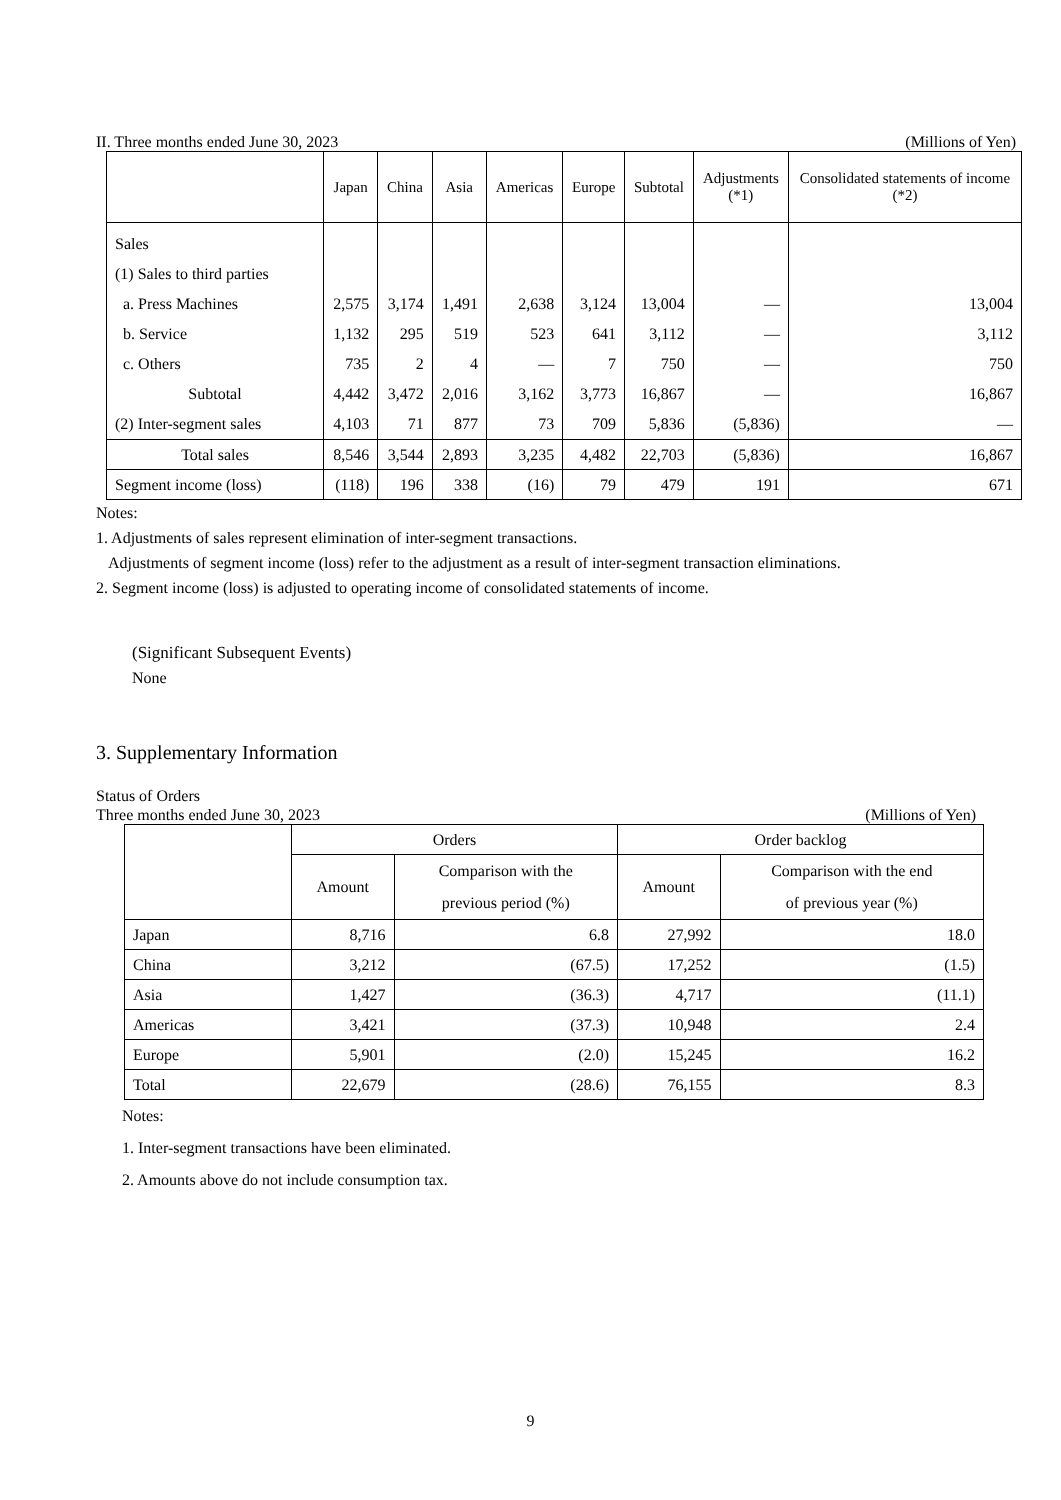II. Three months ended June 30, 2023 (Millions of Yen)
| | Japan | China | Asia | Americas | Europe | Subtotal | Adjustments (*1) | Consolidated statements of income (*2) |
| --- | --- | --- | --- | --- | --- | --- | --- | --- |
| Sales | | | | | | | | |
| (1) Sales to third parties | | | | | | | | |
| a. Press Machines | 2,575 | 3,174 | 1,491 | 2,638 | 3,124 | 13,004 | — | 13,004 |
| b. Service | 1,132 | 295 | 519 | 523 | 641 | 3,112 | — | 3,112 |
| c. Others | 735 | 2 | 4 | — | 7 | 750 | — | 750 |
| Subtotal | 4,442 | 3,472 | 2,016 | 3,162 | 3,773 | 16,867 | — | 16,867 |
| (2) Inter-segment sales | 4,103 | 71 | 877 | 73 | 709 | 5,836 | (5,836) | — |
| Total sales | 8,546 | 3,544 | 2,893 | 3,235 | 4,482 | 22,703 | (5,836) | 16,867 |
| Segment income (loss) | (118) | 196 | 338 | (16) | 79 | 479 | 191 | 671 |
Notes:
1. Adjustments of sales represent elimination of inter-segment transactions.
Adjustments of segment income (loss) refer to the adjustment as a result of inter-segment transaction eliminations.
2. Segment income (loss) is adjusted to operating income of consolidated statements of income.
(Significant Subsequent Events)
None
3. Supplementary Information
Status of Orders
Three months ended June 30, 2023 (Millions of Yen)
| | Orders | | Order backlog | |
| | Amount | Comparison with the previous period (%) | Amount | Comparison with the end of previous year (%) |
| Japan | 8,716 | 6.8 | 27,992 | 18.0 |
| China | 3,212 | (67.5) | 17,252 | (1.5) |
| Asia | 1,427 | (36.3) | 4,717 | (11.1) |
| Americas | 3,421 | (37.3) | 10,948 | 2.4 |
| Europe | 5,901 | (2.0) | 15,245 | 16.2 |
| Total | 22,679 | (28.6) | 76,155 | 8.3 |
Notes:
1. Inter-segment transactions have been eliminated.
2. Amounts above do not include consumption tax.
9